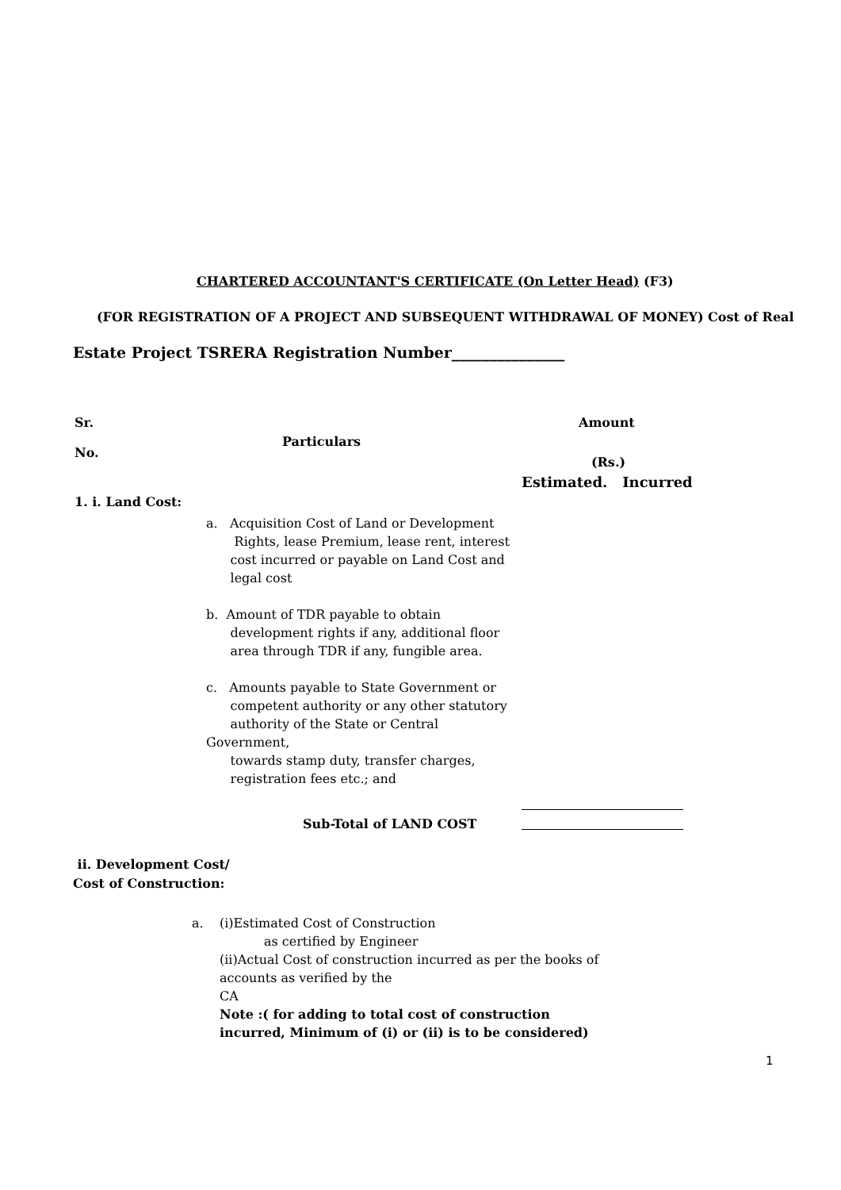CHARTERED ACCOUNTANT'S CERTIFICATE (On Letter Head) (F3)
(FOR REGISTRATION OF A PROJECT AND SUBSEQUENT WITHDRAWAL OF MONEY) Cost of Real
Estate Project TSRERA Registration Number_______________
Sr.
No.
Particulars
Amount
(Rs.)
Estimated. Incurred
1. i. Land Cost:
a. Acquisition Cost of Land or Development
Rights, lease Premium, lease rent, interest
cost incurred or payable on Land Cost and
legal cost
b. Amount of TDR payable to obtain
development rights if any, additional floor
area through TDR if any, fungible area.
c. Amounts payable to State Government or
competent authority or any other statutory
authority of the State or Central Government,
towards stamp duty, transfer charges,
registration fees etc.; and
Sub-Total of LAND COST
ii. Development Cost/
Cost of Construction:
a.
(i)Estimated Cost of Construction
as certified by Engineer
(ii)Actual Cost of construction incurred as per the books of accounts as verified by the
CA
Note :( for adding to total cost of construction incurred, Minimum of (i) or (ii) is to be considered)
1